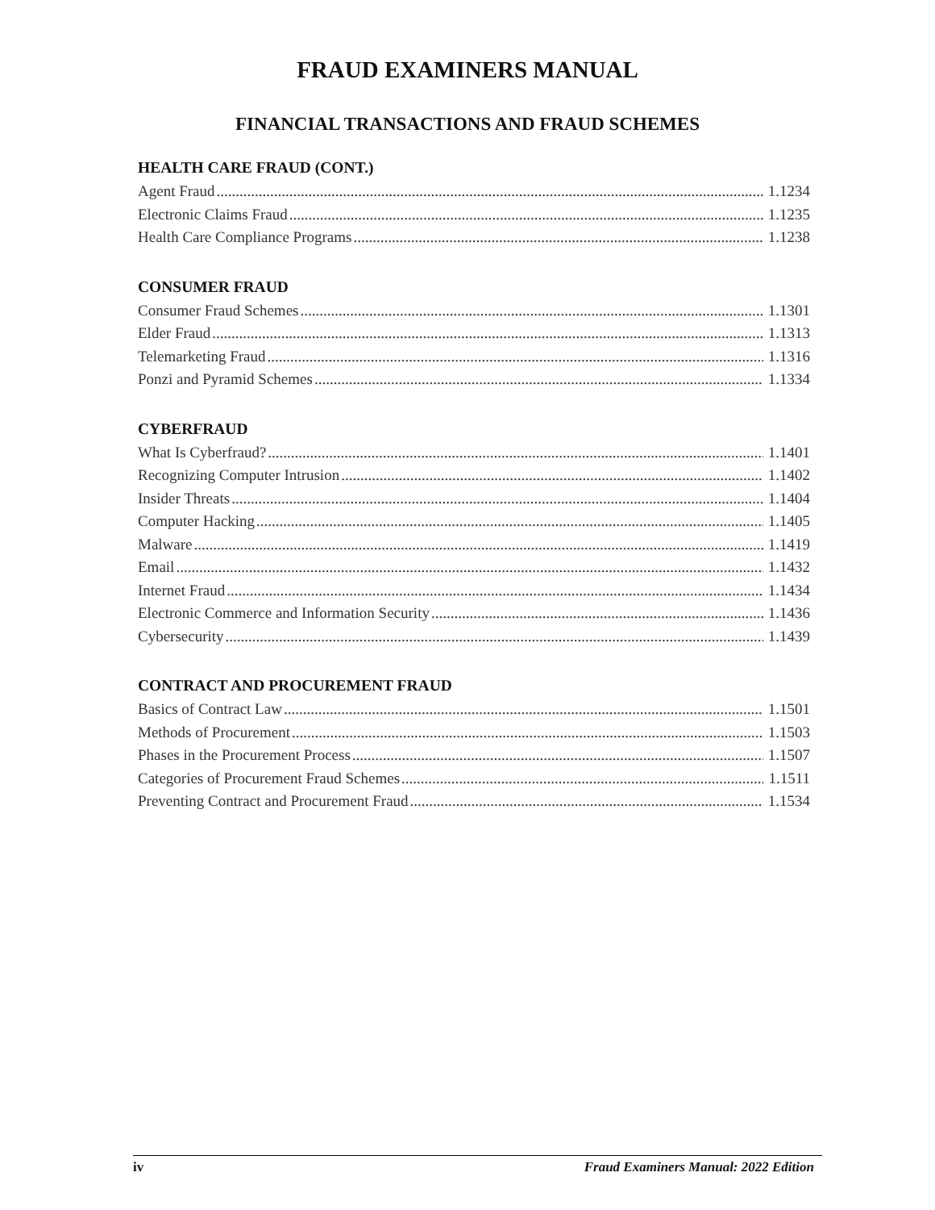FRAUD EXAMINERS MANUAL
FINANCIAL TRANSACTIONS AND FRAUD SCHEMES
HEALTH CARE FRAUD (CONT.)
Agent Fraud 1.1234
Electronic Claims Fraud 1.1235
Health Care Compliance Programs 1.1238
CONSUMER FRAUD
Consumer Fraud Schemes 1.1301
Elder Fraud 1.1313
Telemarketing Fraud 1.1316
Ponzi and Pyramid Schemes 1.1334
CYBERFRAUD
What Is Cyberfraud? 1.1401
Recognizing Computer Intrusion 1.1402
Insider Threats 1.1404
Computer Hacking 1.1405
Malware 1.1419
Email 1.1432
Internet Fraud 1.1434
Electronic Commerce and Information Security 1.1436
Cybersecurity 1.1439
CONTRACT AND PROCUREMENT FRAUD
Basics of Contract Law 1.1501
Methods of Procurement 1.1503
Phases in the Procurement Process 1.1507
Categories of Procurement Fraud Schemes 1.1511
Preventing Contract and Procurement Fraud 1.1534
iv Fraud Examiners Manual: 2022 Edition